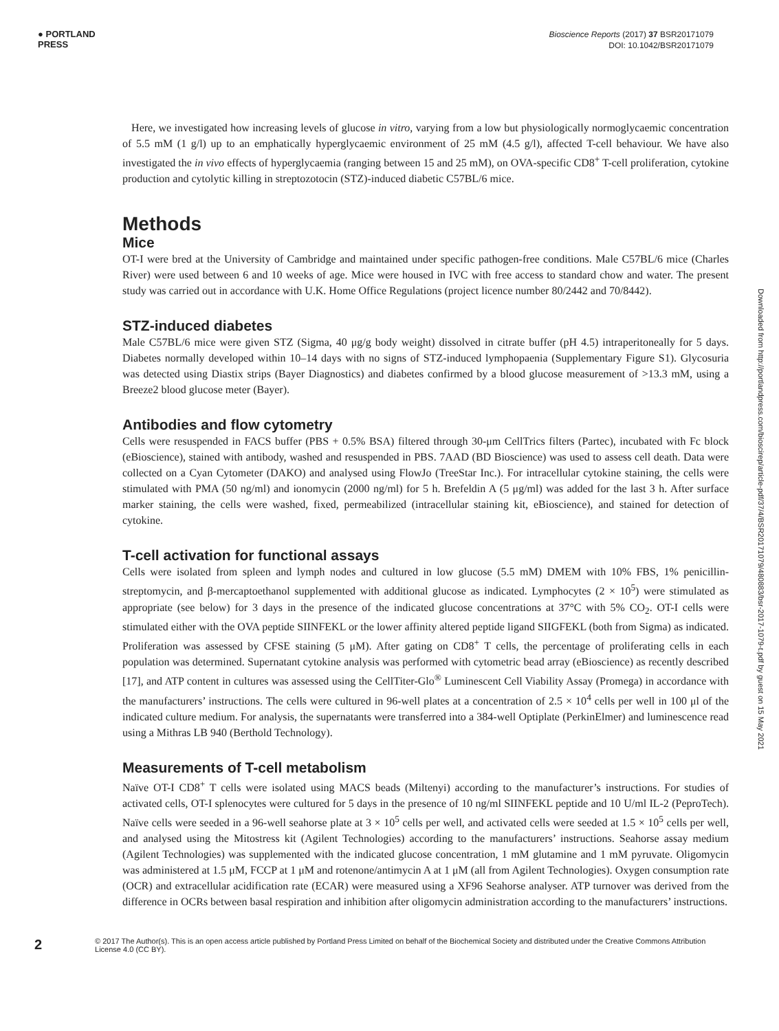● PORTLAND
PRESS
Bioscience Reports (2017) 37 BSR20171079
DOI: 10.1042/BSR20171079
Downloaded from http://portlandpress.com/bioscirep/article-pdf/37/4/BSR20171079/480883/bsr-2017-1079-t.pdf by guest on 15 May 2021
Here, we investigated how increasing levels of glucose in vitro, varying from a low but physiologically normoglycaemic concentration of 5.5 mM (1 g/l) up to an emphatically hyperglycaemic environment of 25 mM (4.5 g/l), affected T-cell behaviour. We have also investigated the in vivo effects of hyperglycaemia (ranging between 15 and 25 mM), on OVA-specific CD8<sup>+</sup> T-cell proliferation, cytokine production and cytolytic killing in streptozotocin (STZ)-induced diabetic C57BL/6 mice.
Methods
Mice
OT-I were bred at the University of Cambridge and maintained under specific pathogen-free conditions. Male C57BL/6 mice (Charles River) were used between 6 and 10 weeks of age. Mice were housed in IVC with free access to standard chow and water. The present study was carried out in accordance with U.K. Home Office Regulations (project licence number 80/2442 and 70/8442).
STZ-induced diabetes
Male C57BL/6 mice were given STZ (Sigma, 40 μg/g body weight) dissolved in citrate buffer (pH 4.5) intraperitoneally for 5 days. Diabetes normally developed within 10–14 days with no signs of STZ-induced lymphopaenia (Supplementary Figure S1). Glycosuria was detected using Diastix strips (Bayer Diagnostics) and diabetes confirmed by a blood glucose measurement of >13.3 mM, using a Breeze2 blood glucose meter (Bayer).
Antibodies and flow cytometry
Cells were resuspended in FACS buffer (PBS + 0.5% BSA) filtered through 30-μm CellTrics filters (Partec), incubated with Fc block (eBioscience), stained with antibody, washed and resuspended in PBS. 7AAD (BD Bioscience) was used to assess cell death. Data were collected on a Cyan Cytometer (DAKO) and analysed using FlowJo (TreeStar Inc.). For intracellular cytokine staining, the cells were stimulated with PMA (50 ng/ml) and ionomycin (2000 ng/ml) for 5 h. Brefeldin A (5 μg/ml) was added for the last 3 h. After surface marker staining, the cells were washed, fixed, permeabilized (intracellular staining kit, eBioscience), and stained for detection of cytokine.
T-cell activation for functional assays
Cells were isolated from spleen and lymph nodes and cultured in low glucose (5.5 mM) DMEM with 10% FBS, 1% penicillin-streptomycin, and β-mercaptoethanol supplemented with additional glucose as indicated. Lymphocytes (2 × 10<sup>5</sup>) were stimulated as appropriate (see below) for 3 days in the presence of the indicated glucose concentrations at 37°C with 5% CO<sub>2</sub>. OT-I cells were stimulated either with the OVA peptide SIINFEKL or the lower affinity altered peptide ligand SIIGFEKL (both from Sigma) as indicated. Proliferation was assessed by CFSE staining (5 μM). After gating on CD8<sup>+</sup> T cells, the percentage of proliferating cells in each population was determined. Supernatant cytokine analysis was performed with cytometric bead array (eBioscience) as recently described [17], and ATP content in cultures was assessed using the CellTiter-Glo<sup>®</sup> Luminescent Cell Viability Assay (Promega) in accordance with the manufacturers’ instructions. The cells were cultured in 96-well plates at a concentration of 2.5 × 10<sup>4</sup> cells per well in 100 μl of the indicated culture medium. For analysis, the supernatants were transferred into a 384-well Optiplate (PerkinElmer) and luminescence read using a Mithras LB 940 (Berthold Technology).
Measurements of T-cell metabolism
Naïve OT-I CD8<sup>+</sup> T cells were isolated using MACS beads (Miltenyi) according to the manufacturer’s instructions. For studies of activated cells, OT-I splenocytes were cultured for 5 days in the presence of 10 ng/ml SIINFEKL peptide and 10 U/ml IL-2 (PeproTech). Naïve cells were seeded in a 96-well seahorse plate at 3 × 10<sup>5</sup> cells per well, and activated cells were seeded at 1.5 × 10<sup>5</sup> cells per well, and analysed using the Mitostress kit (Agilent Technologies) according to the manufacturers’ instructions. Seahorse assay medium (Agilent Technologies) was supplemented with the indicated glucose concentration, 1 mM glutamine and 1 mM pyruvate. Oligomycin was administered at 1.5 μM, FCCP at 1 μM and rotenone/antimycin A at 1 μM (all from Agilent Technologies). Oxygen consumption rate (OCR) and extracellular acidification rate (ECAR) were measured using a XF96 Seahorse analyser. ATP turnover was derived from the difference in OCRs between basal respiration and inhibition after oligomycin administration according to the manufacturers’ instructions.
2
© 2017 The Author(s). This is an open access article published by Portland Press Limited on behalf of the Biochemical Society and distributed under the Creative Commons Attribution License 4.0 (CC BY).